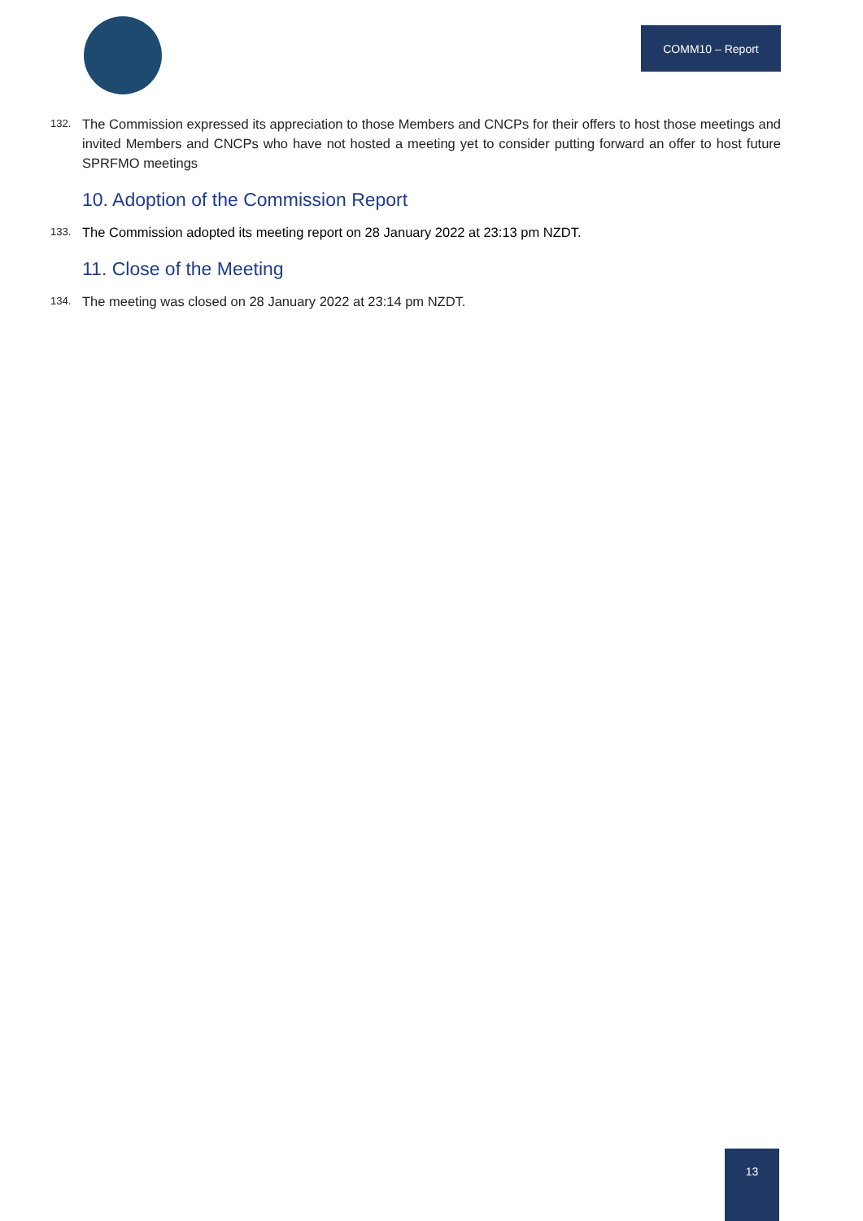COMM10 – Report
132. The Commission expressed its appreciation to those Members and CNCPs for their offers to host those meetings and invited Members and CNCPs who have not hosted a meeting yet to consider putting forward an offer to host future SPRFMO meetings
10. Adoption of the Commission Report
133. The Commission adopted its meeting report on 28 January 2022 at 23:13 pm NZDT.
11. Close of the Meeting
134. The meeting was closed on 28 January 2022 at 23:14 pm NZDT.
13